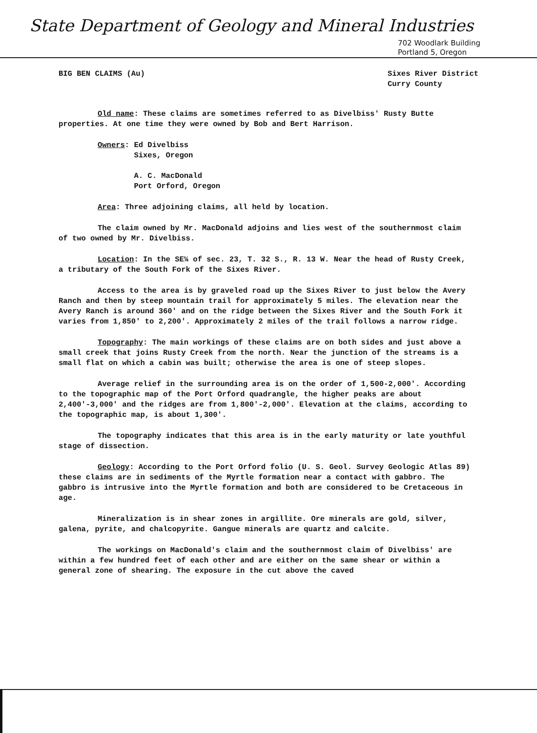State Department of Geology and Mineral Industries
702 Woodlark Building
Portland 5, Oregon
BIG BEN CLAIMS (Au) Sixes River District
Curry County
Old name: These claims are sometimes referred to as Divelbiss' Rusty Butte properties. At one time they were owned by Bob and Bert Harrison.
Owners: Ed Divelbiss
Sixes, Oregon
A. C. MacDonald
Port Orford, Oregon
Area: Three adjoining claims, all held by location.
The claim owned by Mr. MacDonald adjoins and lies west of the southernmost claim of two owned by Mr. Divelbiss.
Location: In the SE¼ of sec. 23, T. 32 S., R. 13 W. Near the head of Rusty Creek, a tributary of the South Fork of the Sixes River.
Access to the area is by graveled road up the Sixes River to just below the Avery Ranch and then by steep mountain trail for approximately 5 miles. The elevation near the Avery Ranch is around 360' and on the ridge between the Sixes River and the South Fork it varies from 1,850' to 2,200'. Approximately 2 miles of the trail follows a narrow ridge.
Topography: The main workings of these claims are on both sides and just above a small creek that joins Rusty Creek from the north. Near the junction of the streams is a small flat on which a cabin was built; otherwise the area is one of steep slopes.
Average relief in the surrounding area is on the order of 1,500-2,000'. According to the topographic map of the Port Orford quadrangle, the higher peaks are about 2,400'-3,000' and the ridges are from 1,800'-2,000'. Elevation at the claims, according to the topographic map, is about 1,300'.
The topography indicates that this area is in the early maturity or late youthful stage of dissection.
Geology: According to the Port Orford folio (U. S. Geol. Survey Geologic Atlas 89) these claims are in sediments of the Myrtle formation near a contact with gabbro. The gabbro is intrusive into the Myrtle formation and both are considered to be Cretaceous in age.
Mineralization is in shear zones in argillite. Ore minerals are gold, silver, galena, pyrite, and chalcopyrite. Gangue minerals are quartz and calcite.
The workings on MacDonald's claim and the southernmost claim of Divelbiss' are within a few hundred feet of each other and are either on the same shear or within a general zone of shearing. The exposure in the cut above the caved